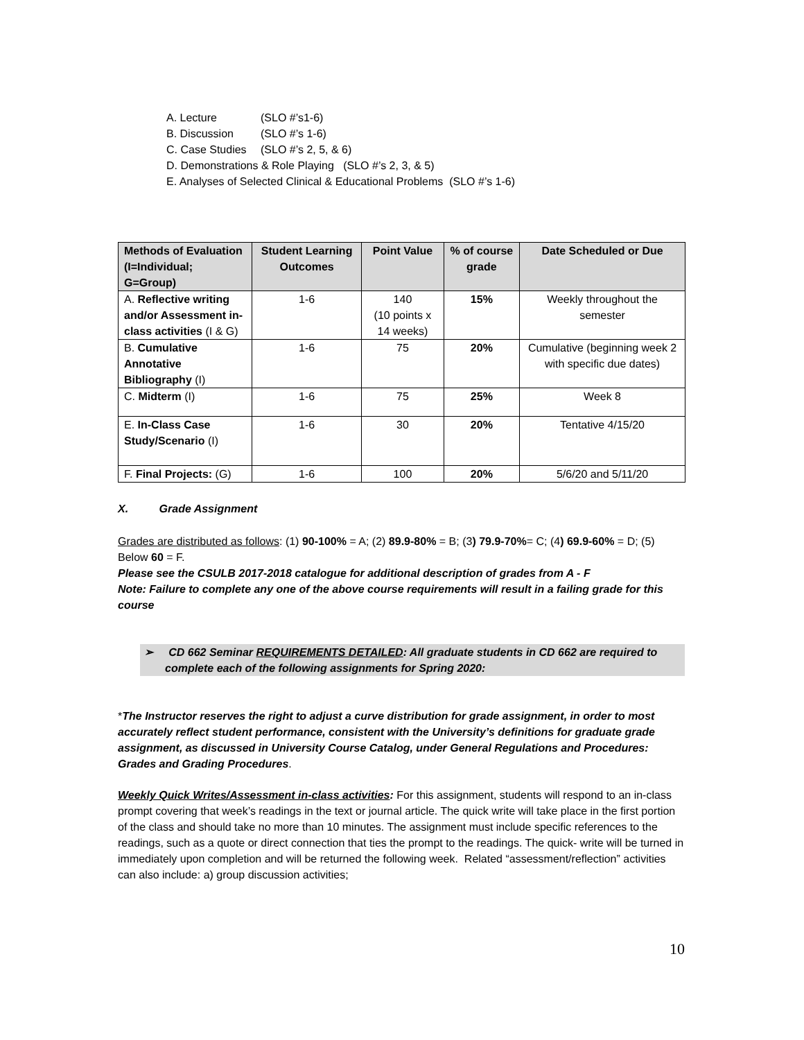A. Lecture (SLO #’s1-6)
B. Discussion (SLO #’s 1-6)
C. Case Studies (SLO #’s 2, 5, & 6)
D. Demonstrations & Role Playing (SLO #’s 2, 3, & 5)
E. Analyses of Selected Clinical & Educational Problems (SLO #’s 1-6)
| Methods of Evaluation (I=Individual; G=Group) | Student Learning Outcomes | Point Value | % of course grade | Date Scheduled or Due |
| --- | --- | --- | --- | --- |
| A. Reflective writing and/or Assessment in-class activities (I & G) | 1-6 | 140 (10 points x 14 weeks) | 15% | Weekly throughout the semester |
| B. Cumulative Annotative Bibliography (I) | 1-6 | 75 | 20% | Cumulative (beginning week 2 with specific due dates) |
| C. Midterm (I) | 1-6 | 75 | 25% | Week 8 |
| E. In-Class Case Study/Scenario (I) | 1-6 | 30 | 20% | Tentative 4/15/20 |
| F. Final Projects: (G) | 1-6 | 100 | 20% | 5/6/20 and 5/11/20 |
X. Grade Assignment
Grades are distributed as follows: (1) 90-100% = A; (2) 89.9-80% = B; (3) 79.9-70%= C; (4) 69.9-60% = D; (5) Below 60 = F.
Please see the CSULB 2017-2018 catalogue for additional description of grades from A - F
Note: Failure to complete any one of the above course requirements will result in a failing grade for this course
➢ CD 662 Seminar REQUIREMENTS DETAILED: All graduate students in CD 662 are required to complete each of the following assignments for Spring 2020:
*The Instructor reserves the right to adjust a curve distribution for grade assignment, in order to most accurately reflect student performance, consistent with the University’s definitions for graduate grade assignment, as discussed in University Course Catalog, under General Regulations and Procedures: Grades and Grading Procedures.
Weekly Quick Writes/Assessment in-class activities: For this assignment, students will respond to an in-class prompt covering that week’s readings in the text or journal article. The quick write will take place in the first portion of the class and should take no more than 10 minutes. The assignment must include specific references to the readings, such as a quote or direct connection that ties the prompt to the readings. The quick- write will be turned in immediately upon completion and will be returned the following week. Related “assessment/reflection” activities can also include: a) group discussion activities;
10